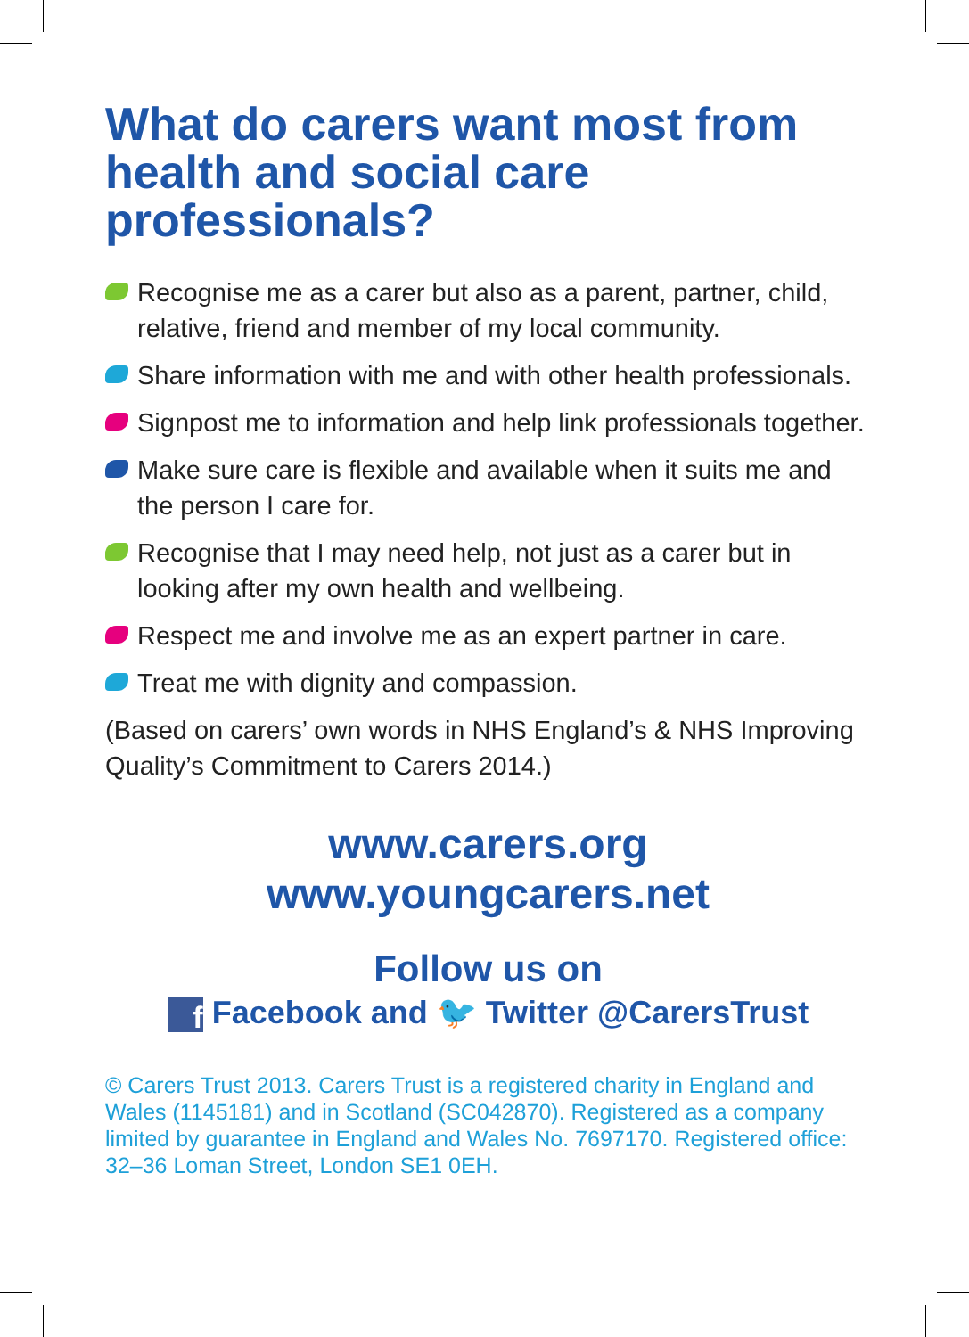What do carers want most from health and social care professionals?
Recognise me as a carer but also as a parent, partner, child, relative, friend and member of my local community.
Share information with me and with other health professionals.
Signpost me to information and help link professionals together.
Make sure care is flexible and available when it suits me and the person I care for.
Recognise that I may need help, not just as a carer but in looking after my own health and wellbeing.
Respect me and involve me as an expert partner in care.
Treat me with dignity and compassion.
(Based on carers’ own words in NHS England’s & NHS Improving Quality’s Commitment to Carers 2014.)
www.carers.org
www.youngcarers.net
Follow us on
f Facebook and 🐦 Twitter @CarersTrust
© Carers Trust 2013. Carers Trust is a registered charity in England and Wales (1145181) and in Scotland (SC042870). Registered as a company limited by guarantee in England and Wales No. 7697170. Registered office: 32–36 Loman Street, London SE1 0EH.